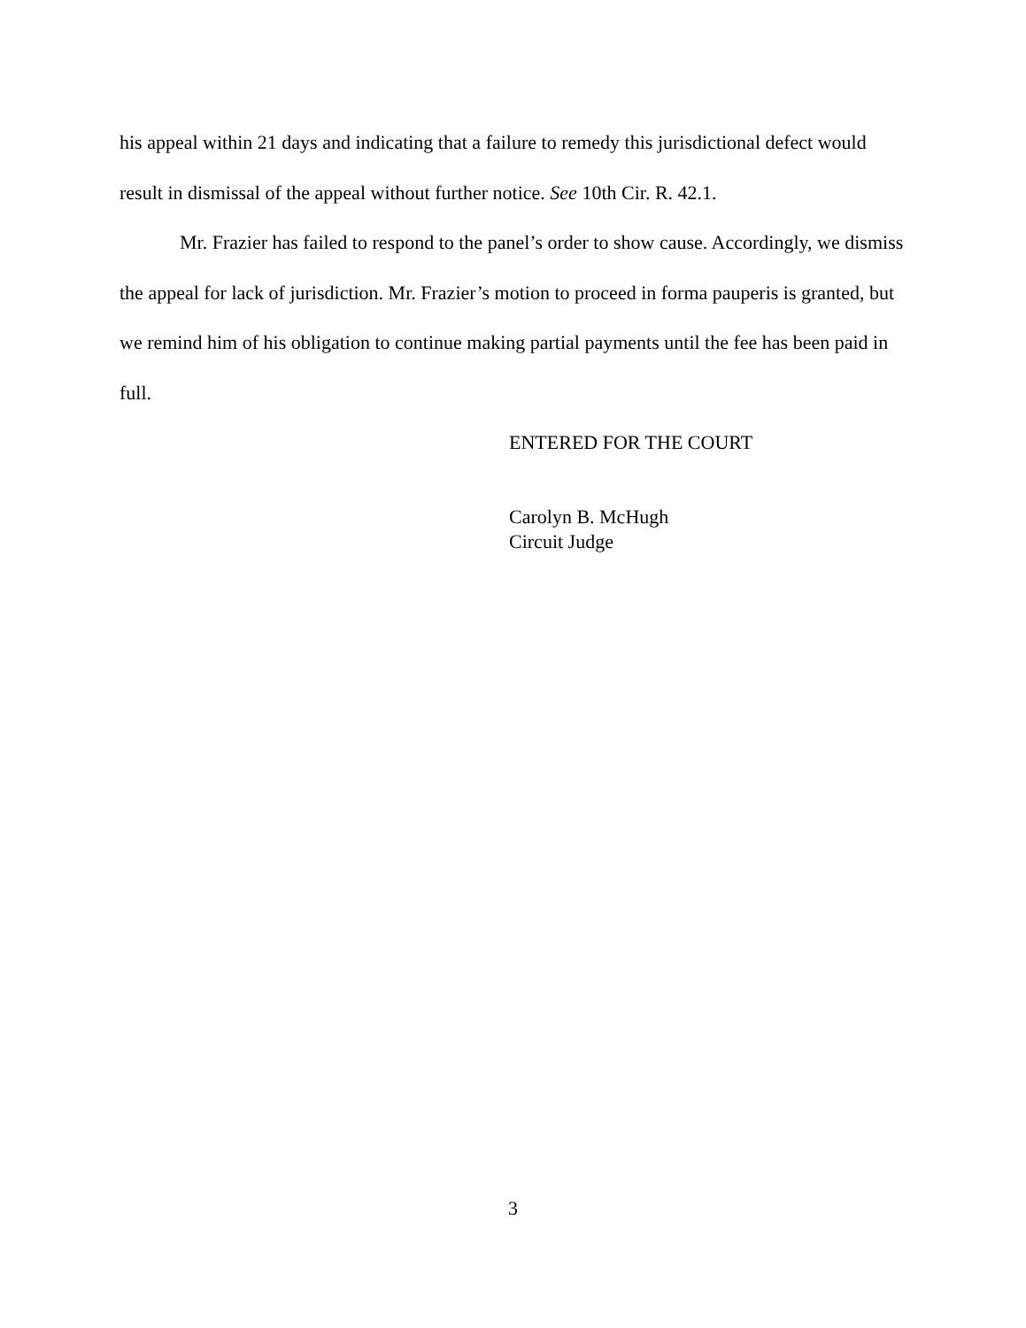his appeal within 21 days and indicating that a failure to remedy this jurisdictional defect would result in dismissal of the appeal without further notice. See 10th Cir. R. 42.1.
Mr. Frazier has failed to respond to the panel’s order to show cause. Accordingly, we dismiss the appeal for lack of jurisdiction. Mr. Frazier’s motion to proceed in forma pauperis is granted, but we remind him of his obligation to continue making partial payments until the fee has been paid in full.
ENTERED FOR THE COURT
Carolyn B. McHugh
Circuit Judge
3